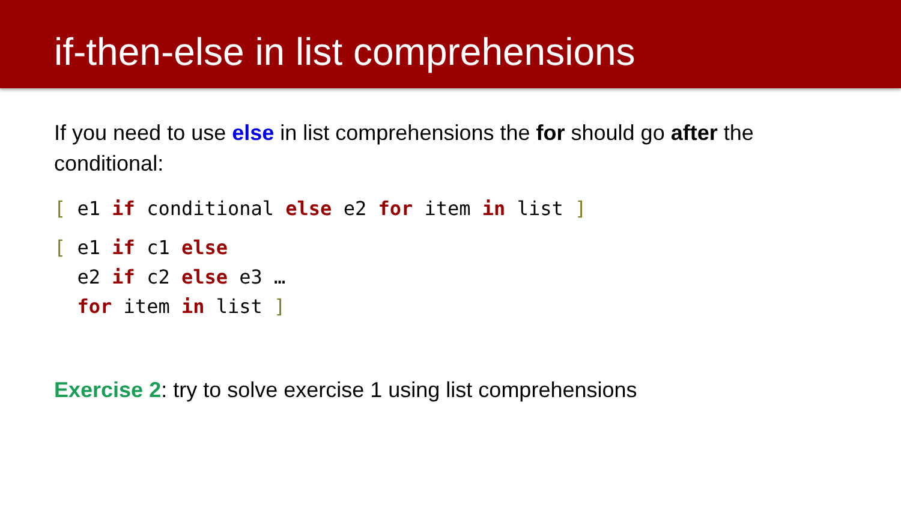if-then-else in list comprehensions
If you need to use else in list comprehensions the for should go after the conditional:
[ e1 if conditional else e2 for item in list ]
[ e1 if c1 else
  e2 if c2 else e3 …
  for item in list ]
Exercise 2: try to solve exercise 1 using list comprehensions